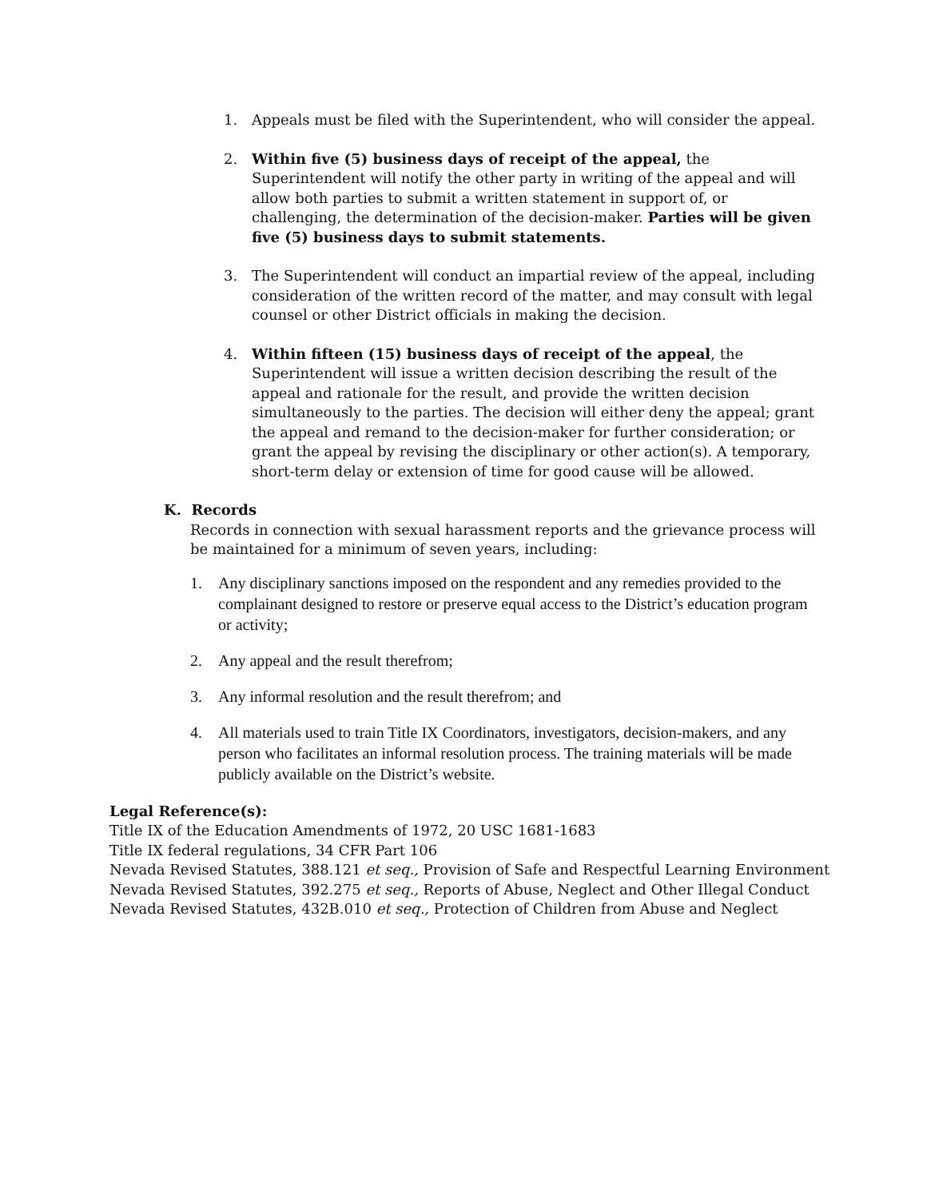1. Appeals must be filed with the Superintendent, who will consider the appeal.
2. Within five (5) business days of receipt of the appeal, the Superintendent will notify the other party in writing of the appeal and will allow both parties to submit a written statement in support of, or challenging, the determination of the decision-maker. Parties will be given five (5) business days to submit statements.
3. The Superintendent will conduct an impartial review of the appeal, including consideration of the written record of the matter, and may consult with legal counsel or other District officials in making the decision.
4. Within fifteen (15) business days of receipt of the appeal, the Superintendent will issue a written decision describing the result of the appeal and rationale for the result, and provide the written decision simultaneously to the parties. The decision will either deny the appeal; grant the appeal and remand to the decision-maker for further consideration; or grant the appeal by revising the disciplinary or other action(s). A temporary, short-term delay or extension of time for good cause will be allowed.
K. Records
Records in connection with sexual harassment reports and the grievance process will be maintained for a minimum of seven years, including:
1. Any disciplinary sanctions imposed on the respondent and any remedies provided to the complainant designed to restore or preserve equal access to the District’s education program or activity;
2. Any appeal and the result therefrom;
3. Any informal resolution and the result therefrom; and
4. All materials used to train Title IX Coordinators, investigators, decision-makers, and any person who facilitates an informal resolution process. The training materials will be made publicly available on the District’s website.
Legal Reference(s):
Title IX of the Education Amendments of 1972, 20 USC 1681-1683
Title IX federal regulations, 34 CFR Part 106
Nevada Revised Statutes, 388.121 et seq., Provision of Safe and Respectful Learning Environment
Nevada Revised Statutes, 392.275 et seq., Reports of Abuse, Neglect and Other Illegal Conduct
Nevada Revised Statutes, 432B.010 et seq., Protection of Children from Abuse and Neglect